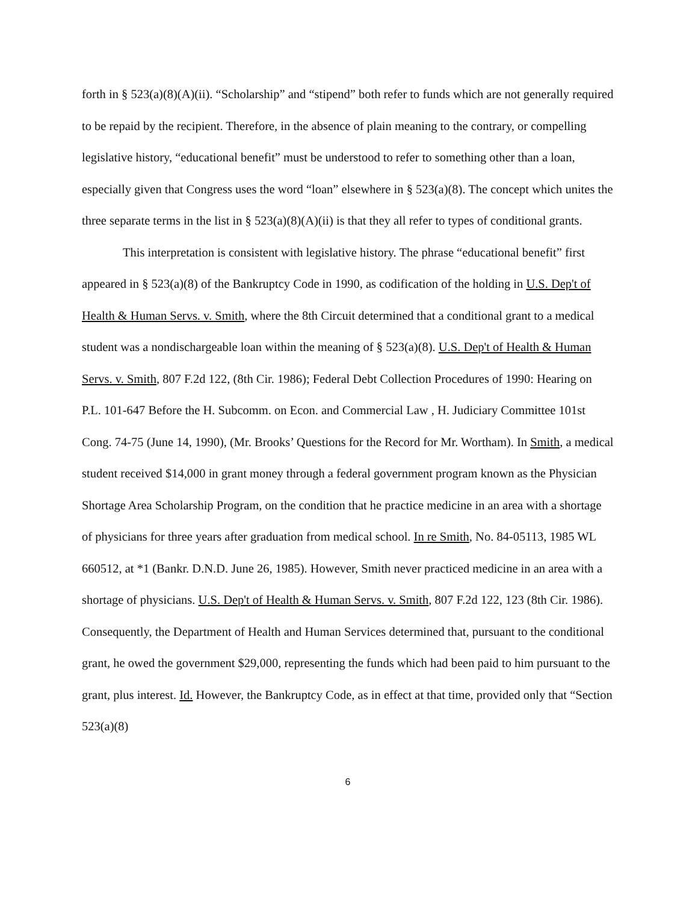forth in § 523(a)(8)(A)(ii). “Scholarship” and “stipend” both refer to funds which are not generally required to be repaid by the recipient. Therefore, in the absence of plain meaning to the contrary, or compelling legislative history, “educational benefit” must be understood to refer to something other than a loan, especially given that Congress uses the word “loan” elsewhere in § 523(a)(8). The concept which unites the three separate terms in the list in § 523(a)(8)(A)(ii) is that they all refer to types of conditional grants.
This interpretation is consistent with legislative history. The phrase “educational benefit” first appeared in § 523(a)(8) of the Bankruptcy Code in 1990, as codification of the holding in U.S. Dep't of Health & Human Servs. v. Smith, where the 8th Circuit determined that a conditional grant to a medical student was a nondischargeable loan within the meaning of § 523(a)(8). U.S. Dep't of Health & Human Servs. v. Smith, 807 F.2d 122, (8th Cir. 1986); Federal Debt Collection Procedures of 1990: Hearing on P.L. 101-647 Before the H. Subcomm. on Econ. and Commercial Law , H. Judiciary Committee 101st Cong. 74-75 (June 14, 1990), (Mr. Brooks’ Questions for the Record for Mr. Wortham). In Smith, a medical student received $14,000 in grant money through a federal government program known as the Physician Shortage Area Scholarship Program, on the condition that he practice medicine in an area with a shortage of physicians for three years after graduation from medical school. In re Smith, No. 84-05113, 1985 WL 660512, at *1 (Bankr. D.N.D. June 26, 1985). However, Smith never practiced medicine in an area with a shortage of physicians. U.S. Dep't of Health & Human Servs. v. Smith, 807 F.2d 122, 123 (8th Cir. 1986). Consequently, the Department of Health and Human Services determined that, pursuant to the conditional grant, he owed the government $29,000, representing the funds which had been paid to him pursuant to the grant, plus interest. Id. However, the Bankruptcy Code, as in effect at that time, provided only that “Section 523(a)(8)
6